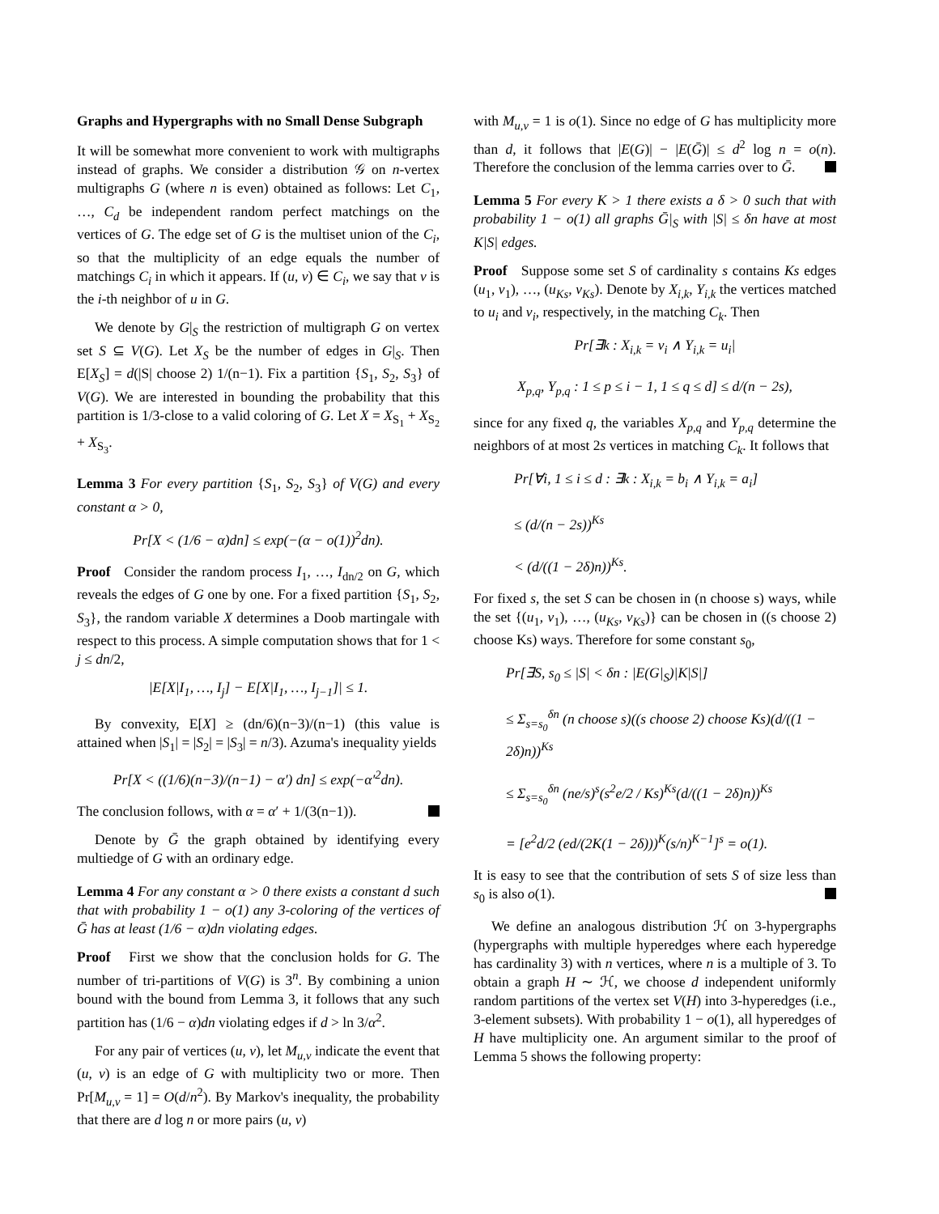Graphs and Hypergraphs with no Small Dense Subgraph
It will be somewhat more convenient to work with multigraphs instead of graphs. We consider a distribution 𝒢 on n-vertex multigraphs G (where n is even) obtained as follows: Let C<sub>1</sub>, …, C<sub>d</sub> be independent random perfect matchings on the vertices of G. The edge set of G is the multiset union of the C<sub>i</sub>, so that the multiplicity of an edge equals the number of matchings C<sub>i</sub> in which it appears. If (u, v) ∈ C<sub>i</sub>, we say that v is the i-th neighbor of u in G.
We denote by G|<sub>S</sub> the restriction of multigraph G on vertex set S ⊆ V(G). Let X<sub>S</sub> be the number of edges in G|<sub>S</sub>. Then E[X<sub>S</sub>] = d(|S| choose 2) 1/(n−1). Fix a partition {S<sub>1</sub>, S<sub>2</sub>, S<sub>3</sub>} of V(G). We are interested in bounding the probability that this partition is 1/3-close to a valid coloring of G. Let X = X<sub>S<sub>1</sub></sub> + X<sub>S<sub>2</sub></sub> + X<sub>S<sub>3</sub></sub>.
Lemma 3 For every partition {S<sub>1</sub>, S<sub>2</sub>, S<sub>3</sub>} of V(G) and every constant α > 0,
Pr[X < (1/6 − α)dn] ≤ exp(−(α − o(1))<sup>2</sup>dn).
Proof Consider the random process I<sub>1</sub>, …, I<sub>dn/2</sub> on G, which reveals the edges of G one by one. For a fixed partition {S<sub>1</sub>, S<sub>2</sub>, S<sub>3</sub>}, the random variable X determines a Doob martingale with respect to this process. A simple computation shows that for 1 < j ≤ dn/2,
|E[X|I<sub>1</sub>, …, I<sub>j</sub>] − E[X|I<sub>1</sub>, …, I<sub>j−1</sub>]| ≤ 1.
By convexity, E[X] ≥ (dn/6)(n−3)/(n−1) (this value is attained when |S<sub>1</sub>| = |S<sub>2</sub>| = |S<sub>3</sub>| = n/3). Azuma's inequality yields
Pr[X < ((1/6)(n−3)/(n−1) − α′) dn] ≤ exp(−α′<sup>2</sup>dn).
The conclusion follows, with α = α′ + 1/(3(n−1)).
Denote by Ḡ the graph obtained by identifying every multiedge of G with an ordinary edge.
Lemma 4 For any constant α > 0 there exists a constant d such that with probability 1 − o(1) any 3-coloring of the vertices of Ḡ has at least (1/6 − α)dn violating edges.
Proof First we show that the conclusion holds for G. The number of tri-partitions of V(G) is 3<sup>n</sup>. By combining a union bound with the bound from Lemma 3, it follows that any such partition has (1/6 − α)dn violating edges if d > ln 3/α<sup>2</sup>.
For any pair of vertices (u, v), let M<sub>u,v</sub> indicate the event that (u, v) is an edge of G with multiplicity two or more. Then Pr[M<sub>u,v</sub> = 1] = O(d/n<sup>2</sup>). By Markov's inequality, the probability that there are d log n or more pairs (u, v)
with M<sub>u,v</sub> = 1 is o(1). Since no edge of G has multiplicity more than d, it follows that |E(G)| − |E(Ḡ)| ≤ d<sup>2</sup> log n = o(n). Therefore the conclusion of the lemma carries over to Ḡ.
Lemma 5 For every K > 1 there exists a δ > 0 such that with probability 1 − o(1) all graphs Ḡ|<sub>S</sub> with |S| ≤ δn have at most K|S| edges.
Proof Suppose some set S of cardinality s contains Ks edges (u<sub>1</sub>, v<sub>1</sub>), …, (u<sub>Ks</sub>, v<sub>Ks</sub>). Denote by X<sub>i,k</sub>, Y<sub>i,k</sub> the vertices matched to u<sub>i</sub> and v<sub>i</sub>, respectively, in the matching C<sub>k</sub>. Then
Pr[∃k : X<sub>i,k</sub> = v<sub>i</sub> ∧ Y<sub>i,k</sub> = u<sub>i</sub>|
X<sub>p,q</sub>, Y<sub>p,q</sub> : 1 ≤ p ≤ i − 1, 1 ≤ q ≤ d] ≤ d/(n − 2s),
since for any fixed q, the variables X<sub>p,q</sub> and Y<sub>p,q</sub> determine the neighbors of at most 2s vertices in matching C<sub>k</sub>. It follows that
Pr[∀i, 1 ≤ i ≤ d : ∃k : X<sub>i,k</sub> = b<sub>i</sub> ∧ Y<sub>i,k</sub> = a<sub>i</sub>]
≤ (d/(n − 2s))<sup>Ks</sup>
< (d/((1 − 2δ)n))<sup>Ks</sup>.
For fixed s, the set S can be chosen in (n choose s) ways, while the set {(u<sub>1</sub>, v<sub>1</sub>), …, (u<sub>Ks</sub>, v<sub>Ks</sub>)} can be chosen in ((s choose 2) choose Ks) ways. Therefore for some constant s<sub>0</sub>,
Pr[∃S, s<sub>0</sub> ≤ |S| < δn : |E(G|<sub>S</sub>)|K|S|]
≤ Σ<sub>s=s<sub>0</sub></sub><sup>δn</sup> (n choose s)((s choose 2) choose Ks)(d/((1 − 2δ)n))<sup>Ks</sup>
≤ Σ<sub>s=s<sub>0</sub></sub><sup>δn</sup> (ne/s)<sup>s</sup>(s<sup>2</sup>e/2 / Ks)<sup>Ks</sup>(d/((1 − 2δ)n))<sup>Ks</sup>
= [e<sup>2</sup>d/2 (ed/(2K(1 − 2δ)))<sup>K</sup>(s/n)<sup>K−1</sup>]<sup>s</sup> = o(1).
It is easy to see that the contribution of sets S of size less than s<sub>0</sub> is also o(1).
We define an analogous distribution ℋ on 3-hypergraphs (hypergraphs with multiple hyperedges where each hyperedge has cardinality 3) with n vertices, where n is a multiple of 3. To obtain a graph H ∼ ℋ, we choose d independent uniformly random partitions of the vertex set V(H) into 3-hyperedges (i.e., 3-element subsets). With probability 1 − o(1), all hyperedges of H have multiplicity one. An argument similar to the proof of Lemma 5 shows the following property: